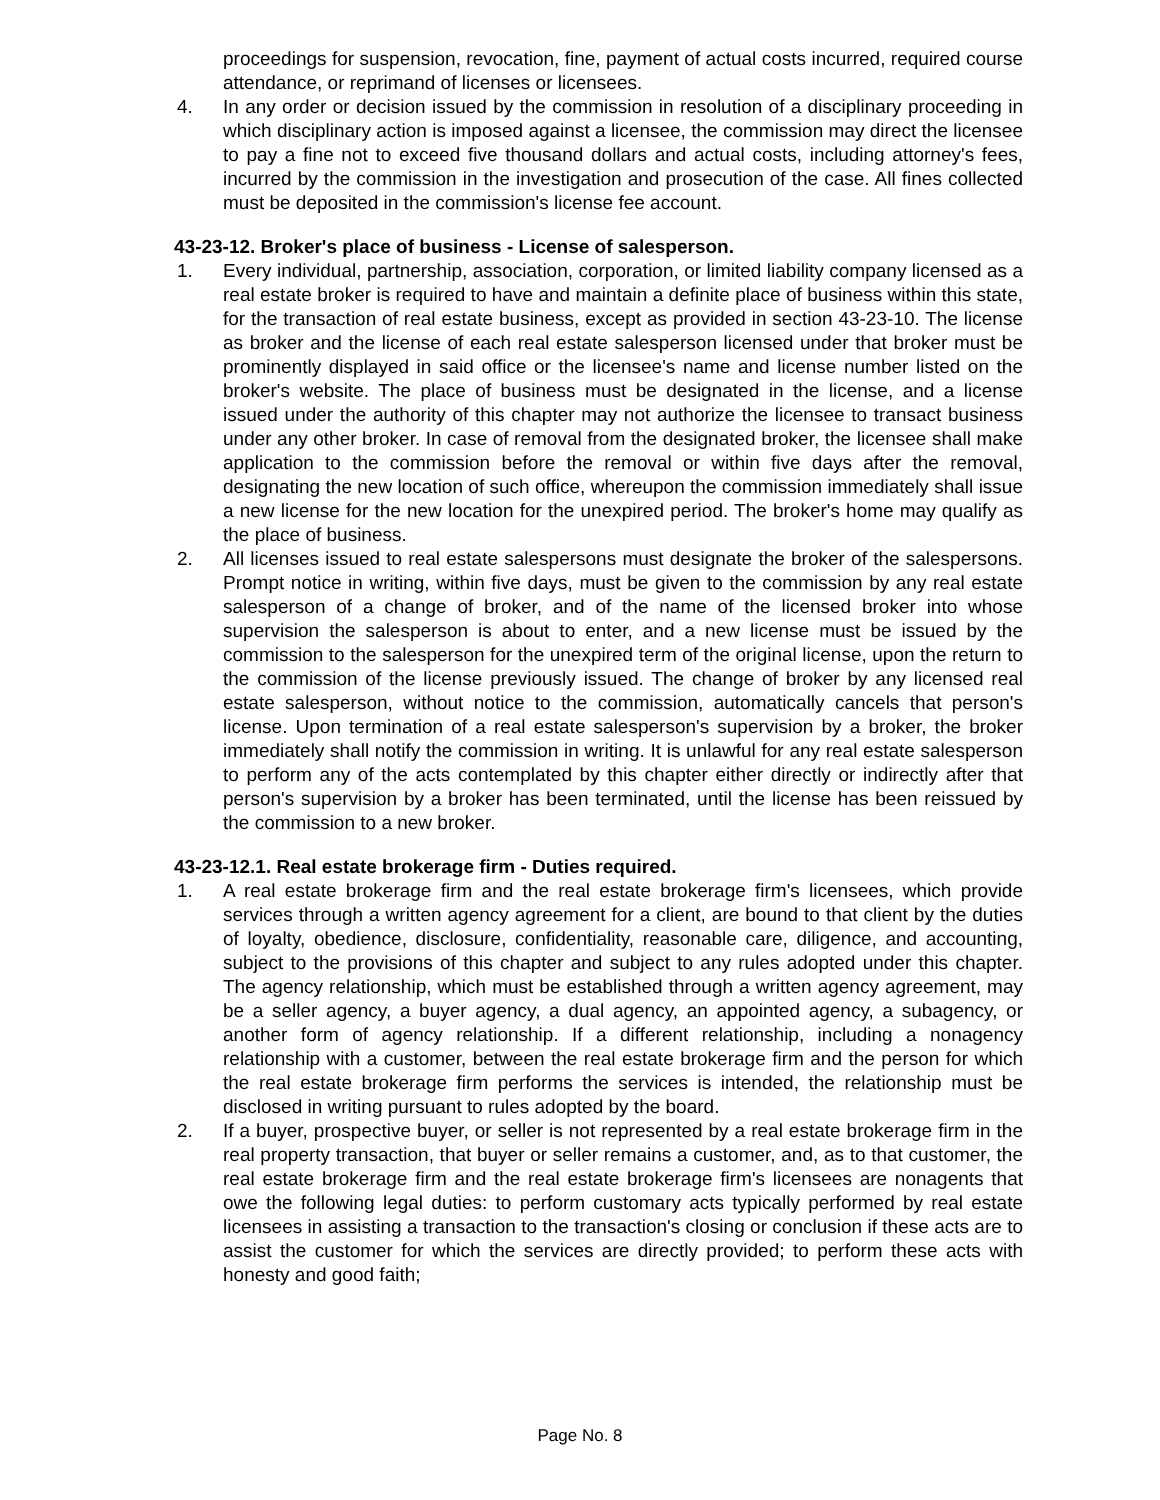proceedings for suspension, revocation, fine, payment of actual costs incurred, required course attendance, or reprimand of licenses or licensees.
4. In any order or decision issued by the commission in resolution of a disciplinary proceeding in which disciplinary action is imposed against a licensee, the commission may direct the licensee to pay a fine not to exceed five thousand dollars and actual costs, including attorney's fees, incurred by the commission in the investigation and prosecution of the case. All fines collected must be deposited in the commission's license fee account.
43-23-12. Broker's place of business - License of salesperson.
1. Every individual, partnership, association, corporation, or limited liability company licensed as a real estate broker is required to have and maintain a definite place of business within this state, for the transaction of real estate business, except as provided in section 43-23-10. The license as broker and the license of each real estate salesperson licensed under that broker must be prominently displayed in said office or the licensee's name and license number listed on the broker's website. The place of business must be designated in the license, and a license issued under the authority of this chapter may not authorize the licensee to transact business under any other broker. In case of removal from the designated broker, the licensee shall make application to the commission before the removal or within five days after the removal, designating the new location of such office, whereupon the commission immediately shall issue a new license for the new location for the unexpired period. The broker's home may qualify as the place of business.
2. All licenses issued to real estate salespersons must designate the broker of the salespersons. Prompt notice in writing, within five days, must be given to the commission by any real estate salesperson of a change of broker, and of the name of the licensed broker into whose supervision the salesperson is about to enter, and a new license must be issued by the commission to the salesperson for the unexpired term of the original license, upon the return to the commission of the license previously issued. The change of broker by any licensed real estate salesperson, without notice to the commission, automatically cancels that person's license. Upon termination of a real estate salesperson's supervision by a broker, the broker immediately shall notify the commission in writing. It is unlawful for any real estate salesperson to perform any of the acts contemplated by this chapter either directly or indirectly after that person's supervision by a broker has been terminated, until the license has been reissued by the commission to a new broker.
43-23-12.1. Real estate brokerage firm - Duties required.
1. A real estate brokerage firm and the real estate brokerage firm's licensees, which provide services through a written agency agreement for a client, are bound to that client by the duties of loyalty, obedience, disclosure, confidentiality, reasonable care, diligence, and accounting, subject to the provisions of this chapter and subject to any rules adopted under this chapter. The agency relationship, which must be established through a written agency agreement, may be a seller agency, a buyer agency, a dual agency, an appointed agency, a subagency, or another form of agency relationship. If a different relationship, including a nonagency relationship with a customer, between the real estate brokerage firm and the person for which the real estate brokerage firm performs the services is intended, the relationship must be disclosed in writing pursuant to rules adopted by the board.
2. If a buyer, prospective buyer, or seller is not represented by a real estate brokerage firm in the real property transaction, that buyer or seller remains a customer, and, as to that customer, the real estate brokerage firm and the real estate brokerage firm's licensees are nonagents that owe the following legal duties: to perform customary acts typically performed by real estate licensees in assisting a transaction to the transaction's closing or conclusion if these acts are to assist the customer for which the services are directly provided; to perform these acts with honesty and good faith;
Page No. 8